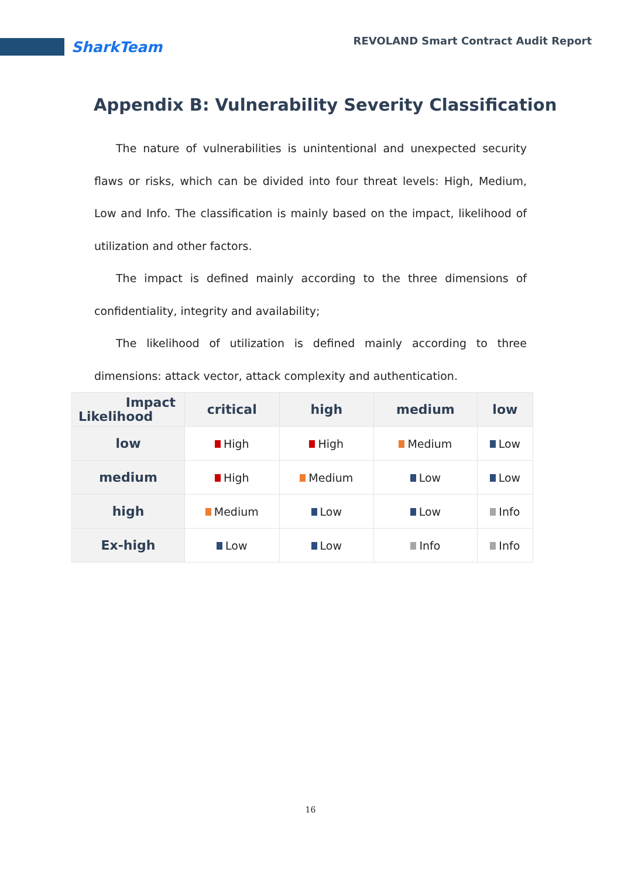SharkTeam
REVOLAND Smart Contract Audit Report
Appendix B: Vulnerability Severity Classification
The nature of vulnerabilities is unintentional and unexpected security flaws or risks, which can be divided into four threat levels: High, Medium, Low and Info. The classification is mainly based on the impact, likelihood of utilization and other factors.
The impact is defined mainly according to the three dimensions of confidentiality, integrity and availability;
The likelihood of utilization is defined mainly according to three dimensions: attack vector, attack complexity and authentication.
| Impact Likelihood | critical | high | medium | low |
| --- | --- | --- | --- | --- |
| low | High | High | Medium | Low |
| medium | High | Medium | Low | Low |
| high | Medium | Low | Low | Info |
| Ex-high | Low | Low | Info | Info |
16